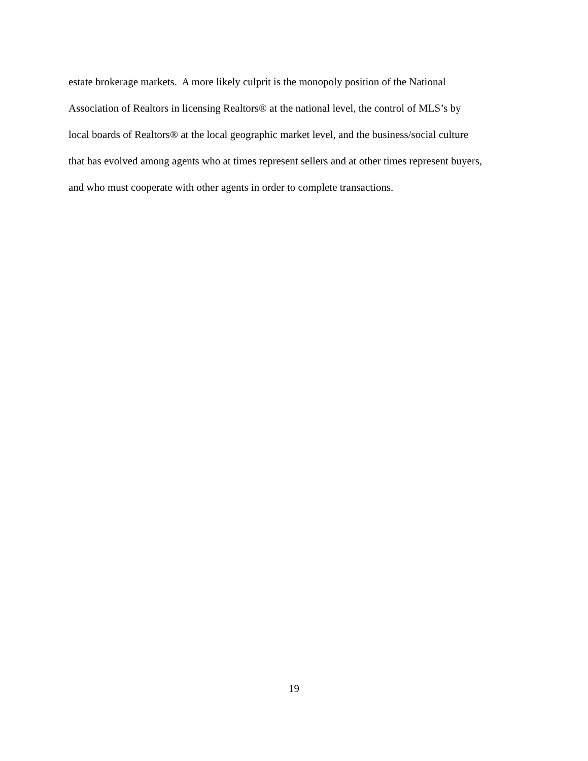estate brokerage markets. A more likely culprit is the monopoly position of the National
Association of Realtors in licensing Realtors® at the national level, the control of MLS’s by
local boards of Realtors® at the local geographic market level, and the business/social culture
that has evolved among agents who at times represent sellers and at other times represent buyers,
and who must cooperate with other agents in order to complete transactions.
19